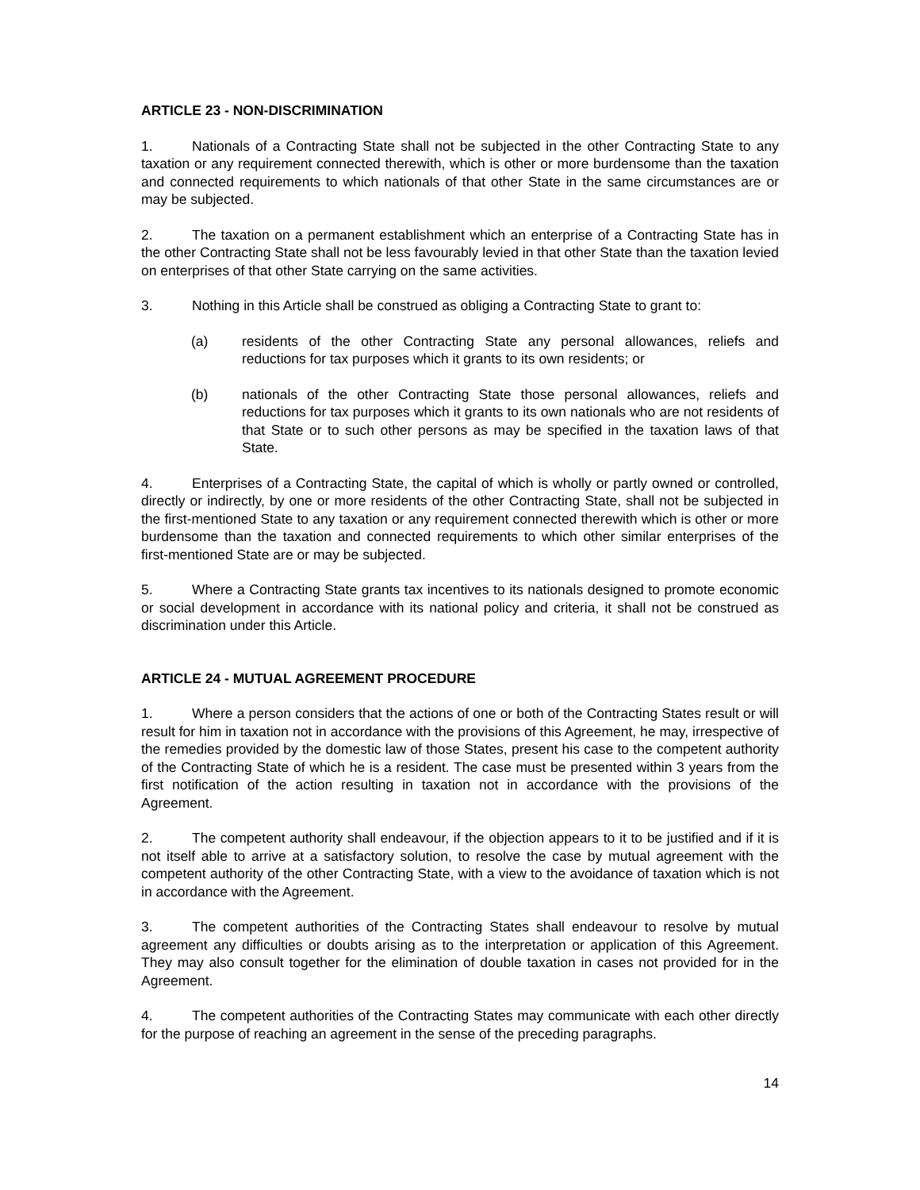ARTICLE 23 - NON-DISCRIMINATION
1. Nationals of a Contracting State shall not be subjected in the other Contracting State to any taxation or any requirement connected therewith, which is other or more burdensome than the taxation and connected requirements to which nationals of that other State in the same circumstances are or may be subjected.
2. The taxation on a permanent establishment which an enterprise of a Contracting State has in the other Contracting State shall not be less favourably levied in that other State than the taxation levied on enterprises of that other State carrying on the same activities.
3. Nothing in this Article shall be construed as obliging a Contracting State to grant to:
(a) residents of the other Contracting State any personal allowances, reliefs and reductions for tax purposes which it grants to its own residents; or
(b) nationals of the other Contracting State those personal allowances, reliefs and reductions for tax purposes which it grants to its own nationals who are not residents of that State or to such other persons as may be specified in the taxation laws of that State.
4. Enterprises of a Contracting State, the capital of which is wholly or partly owned or controlled, directly or indirectly, by one or more residents of the other Contracting State, shall not be subjected in the first-mentioned State to any taxation or any requirement connected therewith which is other or more burdensome than the taxation and connected requirements to which other similar enterprises of the first-mentioned State are or may be subjected.
5. Where a Contracting State grants tax incentives to its nationals designed to promote economic or social development in accordance with its national policy and criteria, it shall not be construed as discrimination under this Article.
ARTICLE 24 - MUTUAL AGREEMENT PROCEDURE
1. Where a person considers that the actions of one or both of the Contracting States result or will result for him in taxation not in accordance with the provisions of this Agreement, he may, irrespective of the remedies provided by the domestic law of those States, present his case to the competent authority of the Contracting State of which he is a resident. The case must be presented within 3 years from the first notification of the action resulting in taxation not in accordance with the provisions of the Agreement.
2. The competent authority shall endeavour, if the objection appears to it to be justified and if it is not itself able to arrive at a satisfactory solution, to resolve the case by mutual agreement with the competent authority of the other Contracting State, with a view to the avoidance of taxation which is not in accordance with the Agreement.
3. The competent authorities of the Contracting States shall endeavour to resolve by mutual agreement any difficulties or doubts arising as to the interpretation or application of this Agreement. They may also consult together for the elimination of double taxation in cases not provided for in the Agreement.
4. The competent authorities of the Contracting States may communicate with each other directly for the purpose of reaching an agreement in the sense of the preceding paragraphs.
14